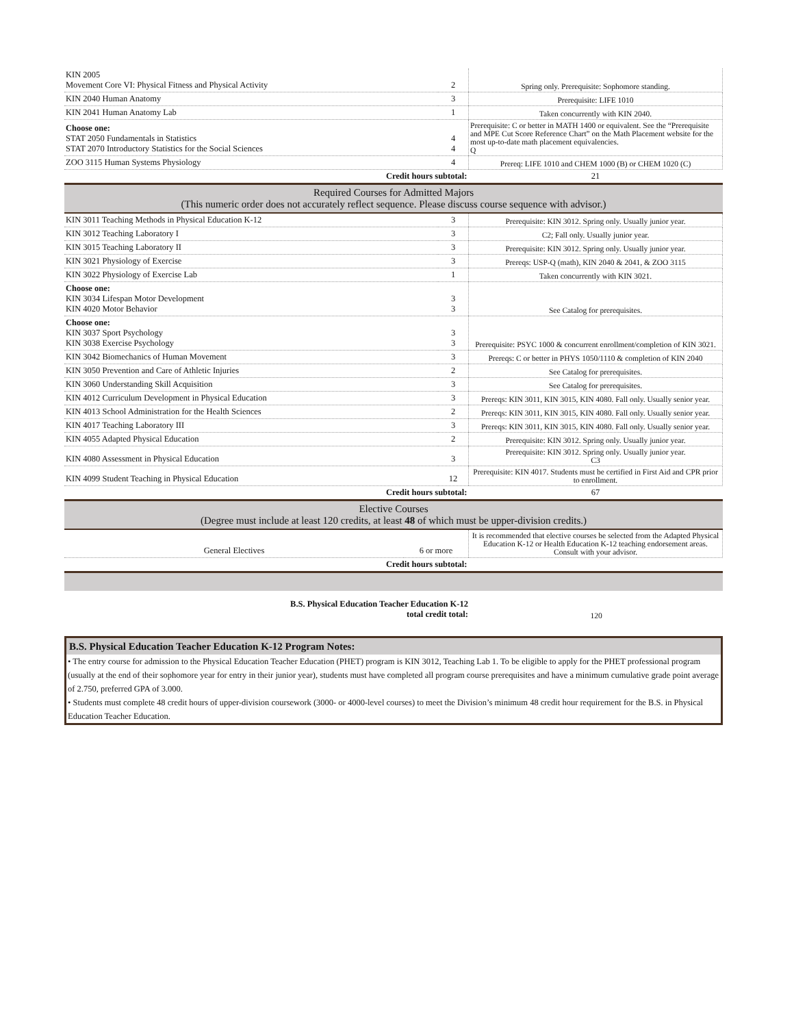| KIN 2005 Movement Core VI: Physical Fitness and Physical Activity | 2 | Spring only. Prerequisite: Sophomore standing. |
| KIN 2040 Human Anatomy | 3 | Prerequisite: LIFE 1010 |
| KIN 2041 Human Anatomy Lab | 1 | Taken concurrently with KIN 2040. |
| Choose one: STAT 2050 Fundamentals in Statistics STAT 2070 Introductory Statistics for the Social Sciences | 4 4 | Prerequisite: C or better in MATH 1400 or equivalent. See the “Prerequisite and MPE Cut Score Reference Chart” on the Math Placement website for the most up-to-date math placement equivalencies. Q |
| ZOO 3115 Human Systems Physiology | 4 | Prereq: LIFE 1010 and CHEM 1000 (B) or CHEM 1020 (C) |
| Credit hours subtotal: | | 21 |
Required Courses for Admitted Majors
(This numeric order does not accurately reflect sequence. Please discuss course sequence with advisor.)
| KIN 3011 Teaching Methods in Physical Education K-12 | 3 | Prerequisite: KIN 3012. Spring only. Usually junior year. |
| KIN 3012 Teaching Laboratory I | 3 | C2; Fall only. Usually junior year. |
| KIN 3015 Teaching Laboratory II | 3 | Prerequisite: KIN 3012. Spring only. Usually junior year. |
| KIN 3021 Physiology of Exercise | 3 | Prereqs: USP-Q (math), KIN 2040 & 2041, & ZOO 3115 |
| KIN 3022 Physiology of Exercise Lab | 1 | Taken concurrently with KIN 3021. |
| Choose one: KIN 3034 Lifespan Motor Development KIN 4020 Motor Behavior | 3 3 | See Catalog for prerequisites. |
| Choose one: KIN 3037 Sport Psychology KIN 3038 Exercise Psychology | 3 3 | Prerequisite: PSYC 1000 & concurrent enrollment/completion of KIN 3021. |
| KIN 3042 Biomechanics of Human Movement | 3 | Prereqs: C or better in PHYS 1050/1110 & completion of KIN 2040 |
| KIN 3050 Prevention and Care of Athletic Injuries | 2 | See Catalog for prerequisites. |
| KIN 3060 Understanding Skill Acquisition | 3 | See Catalog for prerequisites. |
| KIN 4012 Curriculum Development in Physical Education | 3 | Prereqs: KIN 3011, KIN 3015, KIN 4080. Fall only. Usually senior year. |
| KIN 4013 School Administration for the Health Sciences | 2 | Prereqs: KIN 3011, KIN 3015, KIN 4080. Fall only. Usually senior year. |
| KIN 4017 Teaching Laboratory III | 3 | Prereqs: KIN 3011, KIN 3015, KIN 4080. Fall only. Usually senior year. |
| KIN 4055 Adapted Physical Education | 2 | Prerequisite: KIN 3012. Spring only. Usually junior year. |
| KIN 4080 Assessment in Physical Education | 3 | Prerequisite: KIN 3012. Spring only. Usually junior year. C3 |
| KIN 4099 Student Teaching in Physical Education | 12 | Prerequisite: KIN 4017. Students must be certified in First Aid and CPR prior to enrollment. |
| Credit hours subtotal: | | 67 |
Elective Courses
(Degree must include at least 120 credits, at least 48 of which must be upper-division credits.)
| General Electives | 6 or more | It is recommended that elective courses be selected from the Adapted Physical Education K-12 or Health Education K-12 teaching endorsement areas. Consult with your advisor. |
| Credit hours subtotal: | | |
| B.S. Physical Education Teacher Education K-12 total credit total: | 120 |
B.S. Physical Education Teacher Education K-12 Program Notes:
• The entry course for admission to the Physical Education Teacher Education (PHET) program is KIN 3012, Teaching Lab 1. To be eligible to apply for the PHET professional program (usually at the end of their sophomore year for entry in their junior year), students must have completed all program course prerequisites and have a minimum cumulative grade point average of 2.750, preferred GPA of 3.000.
• Students must complete 48 credit hours of upper-division coursework (3000- or 4000-level courses) to meet the Division’s minimum 48 credit hour requirement for the B.S. in Physical Education Teacher Education.